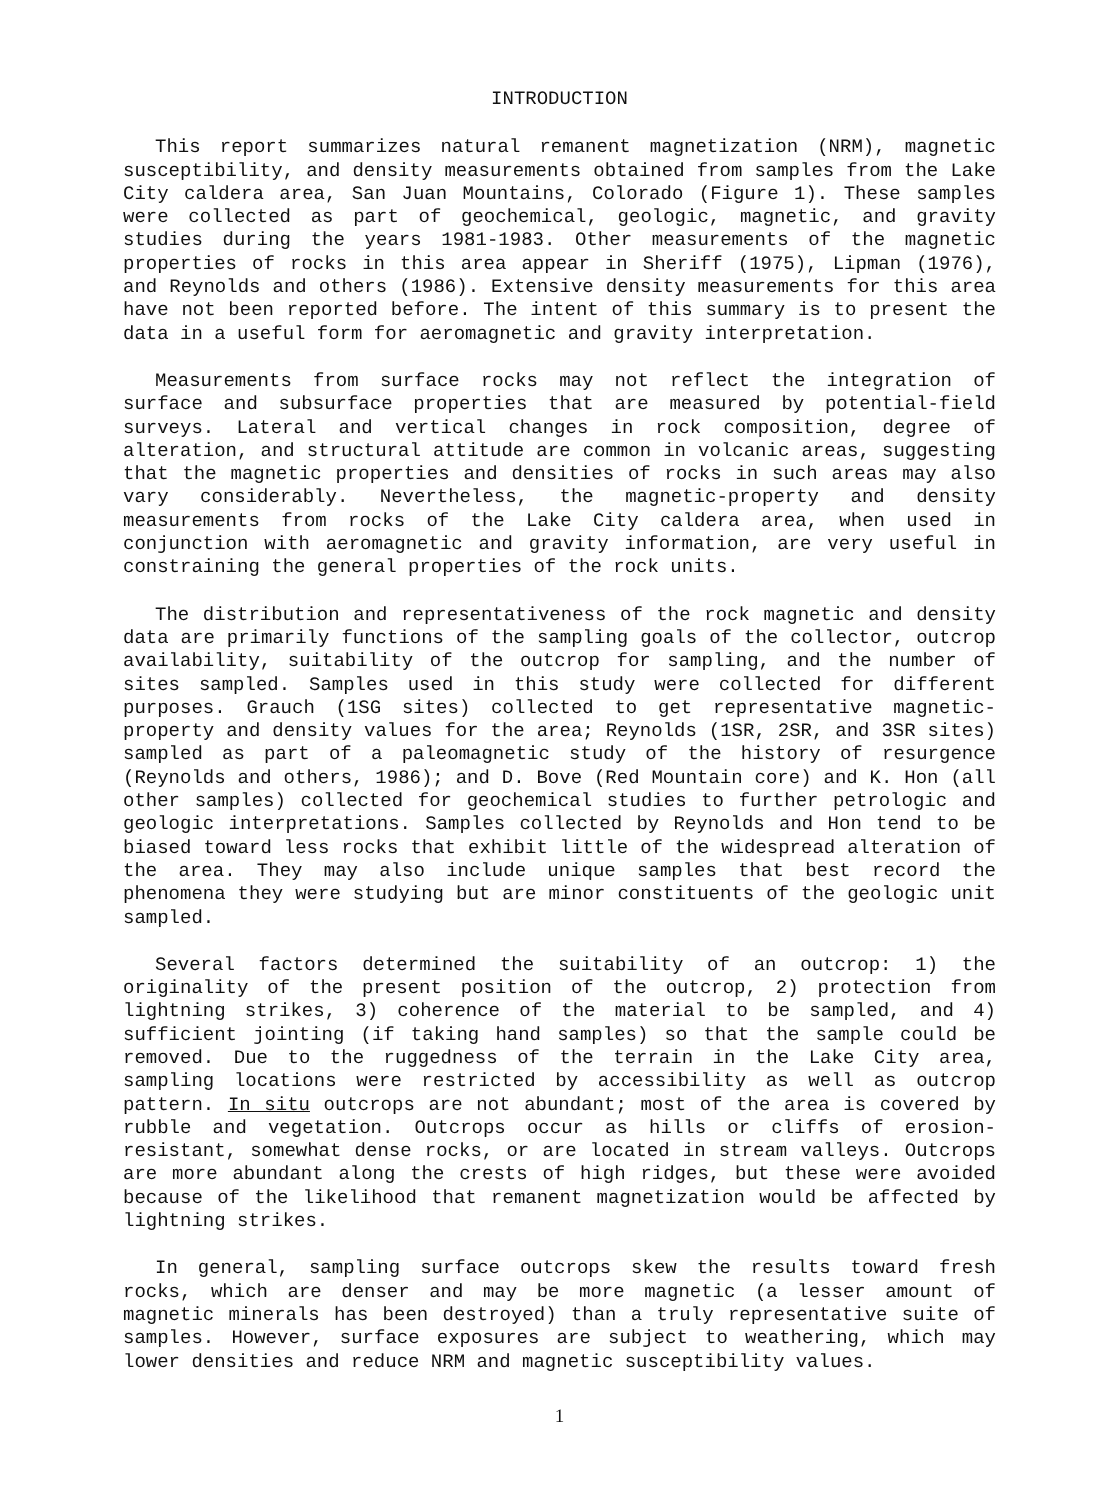INTRODUCTION
This report summarizes natural remanent magnetization (NRM), magnetic susceptibility, and density measurements obtained from samples from the Lake City caldera area, San Juan Mountains, Colorado (Figure 1). These samples were collected as part of geochemical, geologic, magnetic, and gravity studies during the years 1981-1983. Other measurements of the magnetic properties of rocks in this area appear in Sheriff (1975), Lipman (1976), and Reynolds and others (1986). Extensive density measurements for this area have not been reported before. The intent of this summary is to present the data in a useful form for aeromagnetic and gravity interpretation.
Measurements from surface rocks may not reflect the integration of surface and subsurface properties that are measured by potential-field surveys. Lateral and vertical changes in rock composition, degree of alteration, and structural attitude are common in volcanic areas, suggesting that the magnetic properties and densities of rocks in such areas may also vary considerably. Nevertheless, the magnetic-property and density measurements from rocks of the Lake City caldera area, when used in conjunction with aeromagnetic and gravity information, are very useful in constraining the general properties of the rock units.
The distribution and representativeness of the rock magnetic and density data are primarily functions of the sampling goals of the collector, outcrop availability, suitability of the outcrop for sampling, and the number of sites sampled. Samples used in this study were collected for different purposes. Grauch (1SG sites) collected to get representative magnetic-property and density values for the area; Reynolds (1SR, 2SR, and 3SR sites) sampled as part of a paleomagnetic study of the history of resurgence (Reynolds and others, 1986); and D. Bove (Red Mountain core) and K. Hon (all other samples) collected for geochemical studies to further petrologic and geologic interpretations. Samples collected by Reynolds and Hon tend to be biased toward less rocks that exhibit little of the widespread alteration of the area. They may also include unique samples that best record the phenomena they were studying but are minor constituents of the geologic unit sampled.
Several factors determined the suitability of an outcrop: 1) the originality of the present position of the outcrop, 2) protection from lightning strikes, 3) coherence of the material to be sampled, and 4) sufficient jointing (if taking hand samples) so that the sample could be removed. Due to the ruggedness of the terrain in the Lake City area, sampling locations were restricted by accessibility as well as outcrop pattern. In situ outcrops are not abundant; most of the area is covered by rubble and vegetation. Outcrops occur as hills or cliffs of erosion-resistant, somewhat dense rocks, or are located in stream valleys. Outcrops are more abundant along the crests of high ridges, but these were avoided because of the likelihood that remanent magnetization would be affected by lightning strikes.
In general, sampling surface outcrops skew the results toward fresh rocks, which are denser and may be more magnetic (a lesser amount of magnetic minerals has been destroyed) than a truly representative suite of samples. However, surface exposures are subject to weathering, which may lower densities and reduce NRM and magnetic susceptibility values.
1